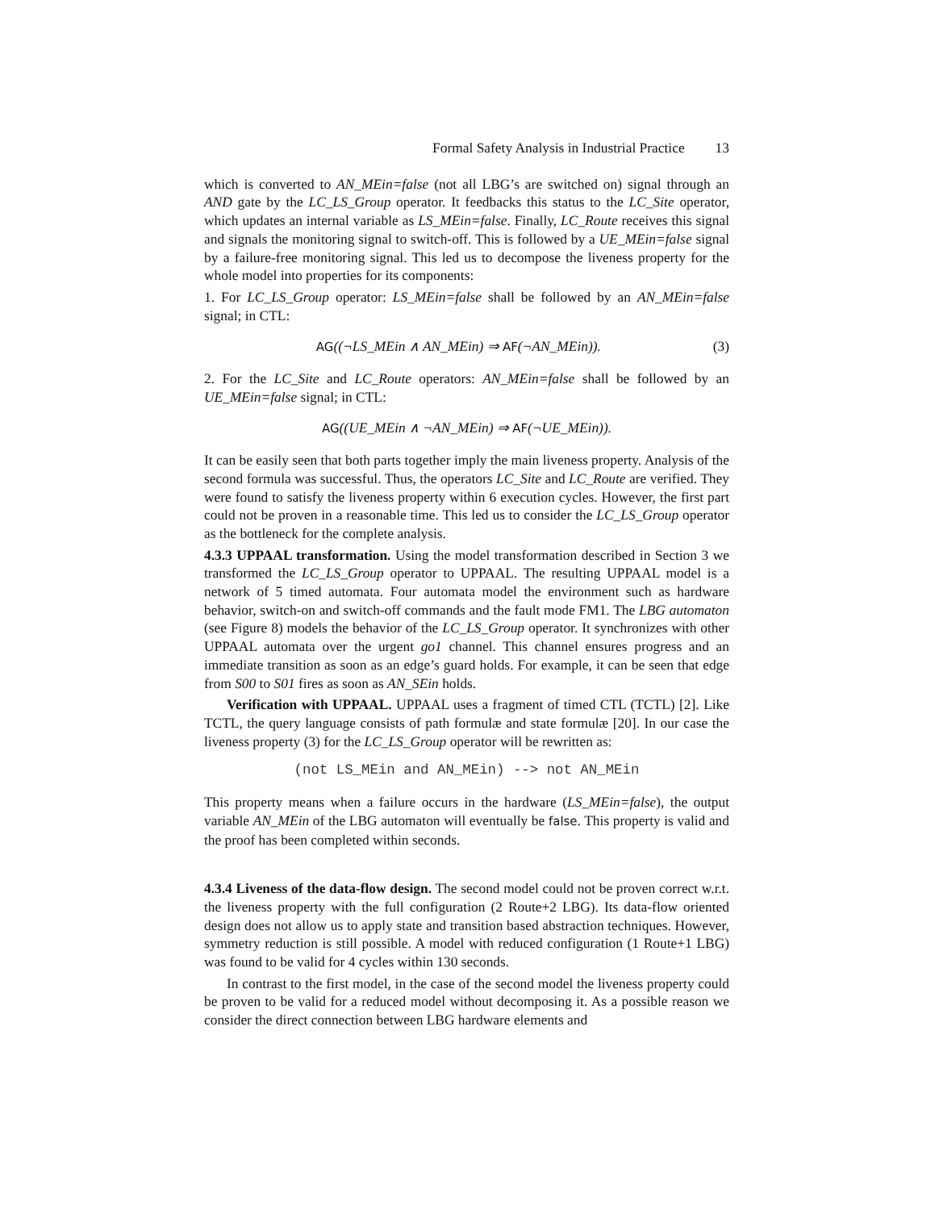Formal Safety Analysis in Industrial Practice 13
which is converted to AN_MEin=false (not all LBG’s are switched on) signal through an AND gate by the LC_LS_Group operator. It feedbacks this status to the LC_Site operator, which updates an internal variable as LS_MEin=false. Finally, LC_Route receives this signal and signals the monitoring signal to switch-off. This is followed by a UE_MEin=false signal by a failure-free monitoring signal. This led us to decompose the liveness property for the whole model into properties for its components:
1. For LC_LS_Group operator: LS_MEin=false shall be followed by an AN_MEin=false signal; in CTL:
AG((¬LS_MEin ∧ AN_MEin) ⇒ AF(¬AN_MEin)). (3)
2. For the LC_Site and LC_Route operators: AN_MEin=false shall be followed by an UE_MEin=false signal; in CTL:
AG((UE_MEin ∧ ¬AN_MEin) ⇒ AF(¬UE_MEin)).
It can be easily seen that both parts together imply the main liveness property. Analysis of the second formula was successful. Thus, the operators LC_Site and LC_Route are verified. They were found to satisfy the liveness property within 6 execution cycles. However, the first part could not be proven in a reasonable time. This led us to consider the LC_LS_Group operator as the bottleneck for the complete analysis.
4.3.3 UPPAAL transformation. Using the model transformation described in Section 3 we transformed the LC_LS_Group operator to UPPAAL. The resulting UPPAAL model is a network of 5 timed automata. Four automata model the environment such as hardware behavior, switch-on and switch-off commands and the fault mode FM1. The LBG automaton (see Figure 8) models the behavior of the LC_LS_Group operator. It synchronizes with other UPPAAL automata over the urgent go1 channel. This channel ensures progress and an immediate transition as soon as an edge’s guard holds. For example, it can be seen that edge from S00 to S01 fires as soon as AN_SEin holds.
Verification with UPPAAL. UPPAAL uses a fragment of timed CTL (TCTL) [2]. Like TCTL, the query language consists of path formulæ and state formulæ [20]. In our case the liveness property (3) for the LC_LS_Group operator will be rewritten as:
(not LS_MEin and AN_MEin) --> not AN_MEin
This property means when a failure occurs in the hardware (LS_MEin=false), the output variable AN_MEin of the LBG automaton will eventually be false. This property is valid and the proof has been completed within seconds.
4.3.4 Liveness of the data-flow design. The second model could not be proven correct w.r.t. the liveness property with the full configuration (2 Route+2 LBG). Its data-flow oriented design does not allow us to apply state and transition based abstraction techniques. However, symmetry reduction is still possible. A model with reduced configuration (1 Route+1 LBG) was found to be valid for 4 cycles within 130 seconds.
In contrast to the first model, in the case of the second model the liveness property could be proven to be valid for a reduced model without decomposing it. As a possible reason we consider the direct connection between LBG hardware elements and